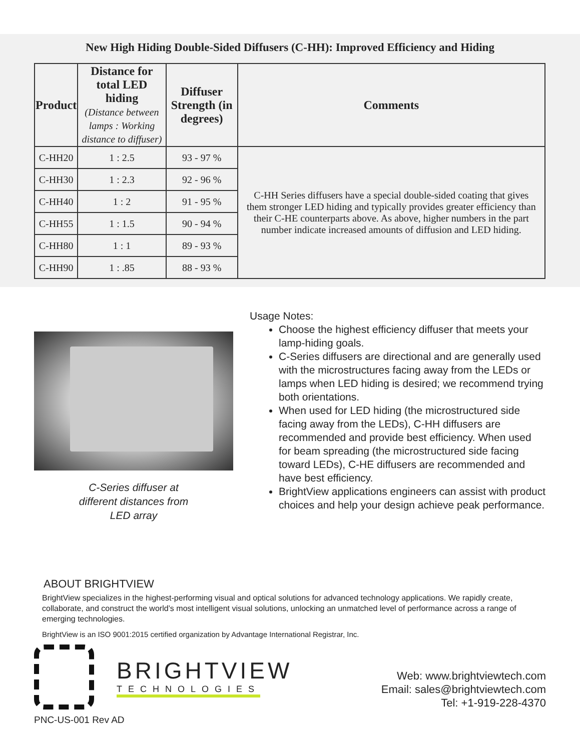New High Hiding Double-Sided Diffusers (C-HH): Improved Efficiency and Hiding
| Product | Distance for total LED hiding (Distance between lamps : Working distance to diffuser) | Diffuser Strength (in degrees) | Comments |
| --- | --- | --- | --- |
| C-HH20 | 1 : 2.5 | 93 - 97 % | C-HH Series diffusers have a special double-sided coating that gives them stronger LED hiding and typically provides greater efficiency than their C-HE counterparts above. As above, higher numbers in the part number indicate increased amounts of diffusion and LED hiding. |
| C-HH30 | 1 : 2.3 | 92 - 96 % | |
| C-HH40 | 1 : 2 | 91 - 95 % | |
| C-HH55 | 1 : 1.5 | 90 - 94 % | |
| C-HH80 | 1 : 1 | 89 - 93 % | |
| C-HH90 | 1 : .85 | 88 - 93 % | |
C-Series diffuser at
different distances from
LED array
Usage Notes:
Choose the highest efficiency diffuser that meets your lamp-hiding goals.
C-Series diffusers are directional and are generally used with the microstructures facing away from the LEDs or lamps when LED hiding is desired; we recommend trying both orientations.
When used for LED hiding (the microstructured side facing away from the LEDs), C-HH diffusers are recommended and provide best efficiency. When used for beam spreading (the microstructured side facing toward LEDs), C-HE diffusers are recommended and have best efficiency.
BrightView applications engineers can assist with product choices and help your design achieve peak performance.
ABOUT BRIGHTVIEW
BrightView specializes in the highest-performing visual and optical solutions for advanced technology applications. We rapidly create, collaborate, and construct the world’s most intelligent visual solutions, unlocking an unmatched level of performance across a range of emerging technologies.
BrightView is an ISO 9001:2015 certified organization by Advantage International Registrar, Inc.
BRIGHTVIEW
TECHNOLOGIES
Web: www.brightviewtech.com
Email: sales@brightviewtech.com
Tel: +1-919-228-4370
PNC-US-001 Rev AD